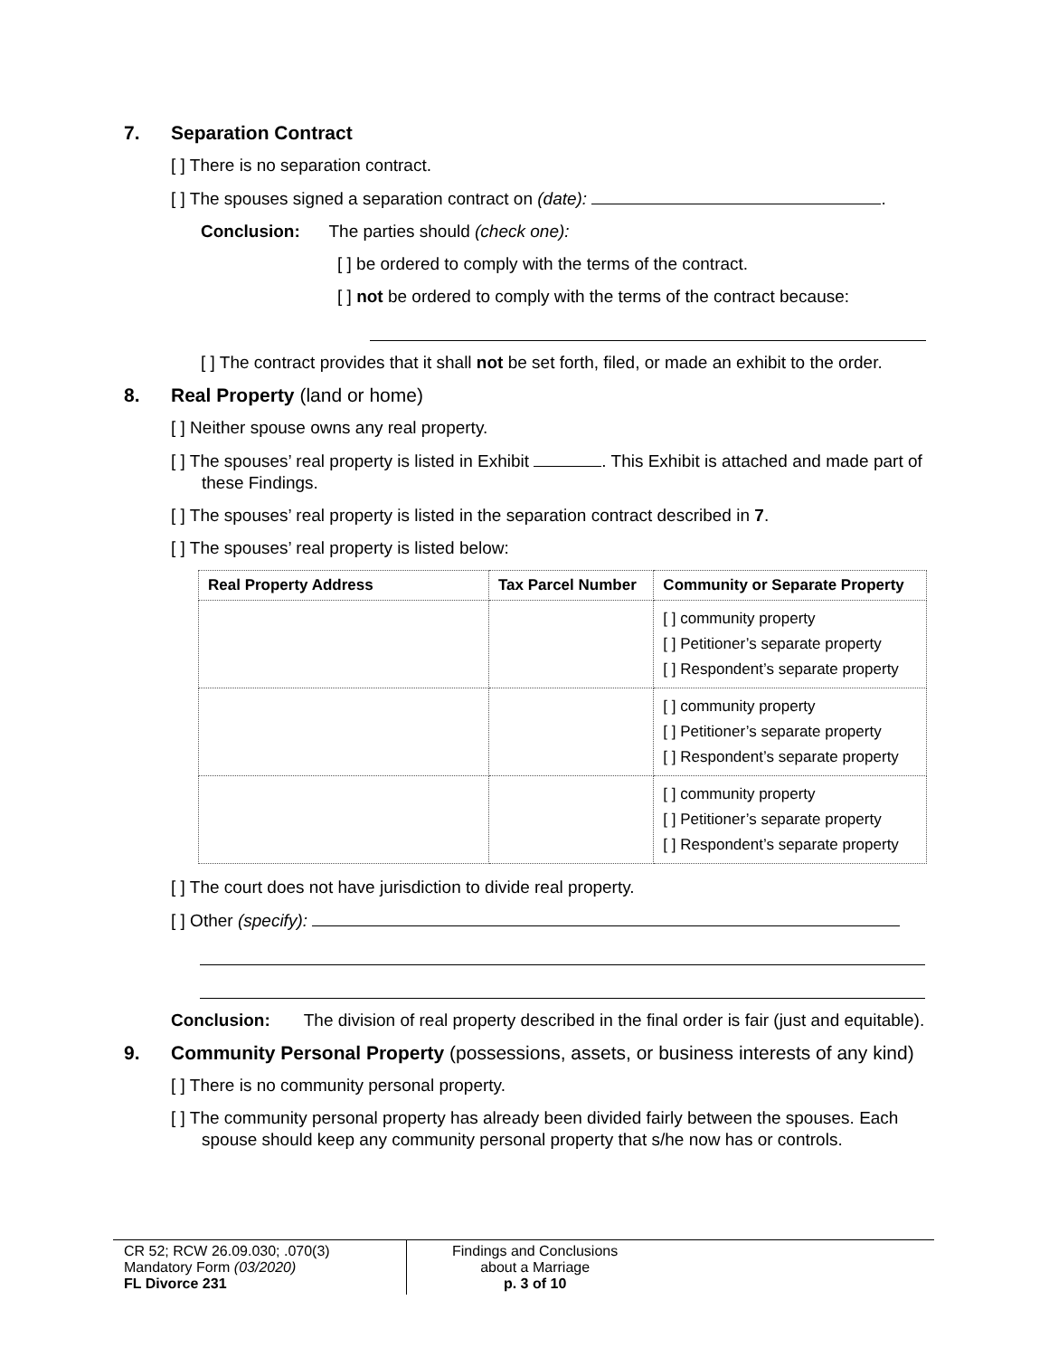7. Separation Contract
[ ] There is no separation contract.
[ ] The spouses signed a separation contract on (date): .
Conclusion: The parties should (check one):
[ ] be ordered to comply with the terms of the contract.
[ ] not be ordered to comply with the terms of the contract because:
[ ] The contract provides that it shall not be set forth, filed, or made an exhibit to the order.
8. Real Property (land or home)
[ ] Neither spouse owns any real property.
[ ] The spouses’ real property is listed in Exhibit . This Exhibit is attached and made part of these Findings.
[ ] The spouses’ real property is listed in the separation contract described in 7.
[ ] The spouses’ real property is listed below:
| Real Property Address | Tax Parcel Number | Community or Separate Property |
| --- | --- | --- |
| | | [ ] community property [ ] Petitioner’s separate property [ ] Respondent’s separate property |
| | | [ ] community property [ ] Petitioner’s separate property [ ] Respondent’s separate property |
| | | [ ] community property [ ] Petitioner’s separate property [ ] Respondent’s separate property |
[ ] The court does not have jurisdiction to divide real property.
[ ] Other (specify):
Conclusion: The division of real property described in the final order is fair (just and equitable).
9. Community Personal Property (possessions, assets, or business interests of any kind)
[ ] There is no community personal property.
[ ] The community personal property has already been divided fairly between the spouses. Each spouse should keep any community personal property that s/he now has or controls.
CR 52; RCW 26.09.030; .070(3)
Mandatory Form (03/2020)
FL Divorce 231
Findings and Conclusions
about a Marriage
p. 3 of 10